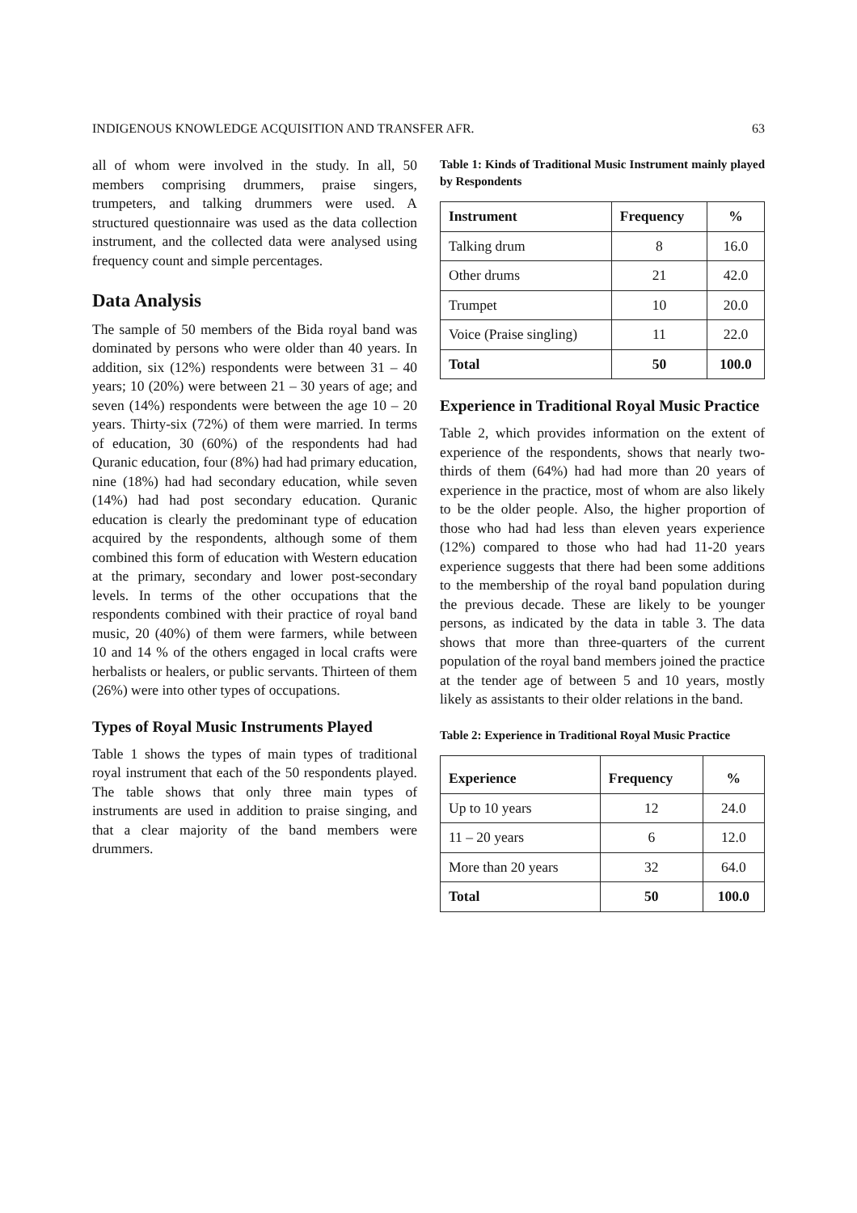INDIGENOUS KNOWLEDGE ACQUISITION AND TRANSFER AFR. 63
all of whom were involved in the study. In all, 50 members comprising drummers, praise singers, trumpeters, and talking drummers were used. A structured questionnaire was used as the data collection instrument, and the collected data were analysed using frequency count and simple percentages.
Data Analysis
The sample of 50 members of the Bida royal band was dominated by persons who were older than 40 years. In addition, six (12%) respondents were between 31 – 40 years; 10 (20%) were between 21 – 30 years of age; and seven (14%) respondents were between the age 10 – 20 years. Thirty-six (72%) of them were married. In terms of education, 30 (60%) of the respondents had had Quranic education, four (8%) had had primary education, nine (18%) had had secondary education, while seven (14%) had had post secondary education. Quranic education is clearly the predominant type of education acquired by the respondents, although some of them combined this form of education with Western education at the primary, secondary and lower post-secondary levels. In terms of the other occupations that the respondents combined with their practice of royal band music, 20 (40%) of them were farmers, while between 10 and 14 % of the others engaged in local crafts were herbalists or healers, or public servants. Thirteen of them (26%) were into other types of occupations.
Types of Royal Music Instruments Played
Table 1 shows the types of main types of traditional royal instrument that each of the 50 respondents played. The table shows that only three main types of instruments are used in addition to praise singing, and that a clear majority of the band members were drummers.
Table 1: Kinds of Traditional Music Instrument mainly played by Respondents
| Instrument | Frequency | % |
| --- | --- | --- |
| Talking drum | 8 | 16.0 |
| Other drums | 21 | 42.0 |
| Trumpet | 10 | 20.0 |
| Voice (Praise singling) | 11 | 22.0 |
| Total | 50 | 100.0 |
Experience in Traditional Royal Music Practice
Table 2, which provides information on the extent of experience of the respondents, shows that nearly two-thirds of them (64%) had had more than 20 years of experience in the practice, most of whom are also likely to be the older people. Also, the higher proportion of those who had had less than eleven years experience (12%) compared to those who had had 11-20 years experience suggests that there had been some additions to the membership of the royal band population during the previous decade. These are likely to be younger persons, as indicated by the data in table 3. The data shows that more than three-quarters of the current population of the royal band members joined the practice at the tender age of between 5 and 10 years, mostly likely as assistants to their older relations in the band.
Table 2: Experience in Traditional Royal Music Practice
| Experience | Frequency | % |
| --- | --- | --- |
| Up to 10 years | 12 | 24.0 |
| 11 – 20 years | 6 | 12.0 |
| More than 20 years | 32 | 64.0 |
| Total | 50 | 100.0 |